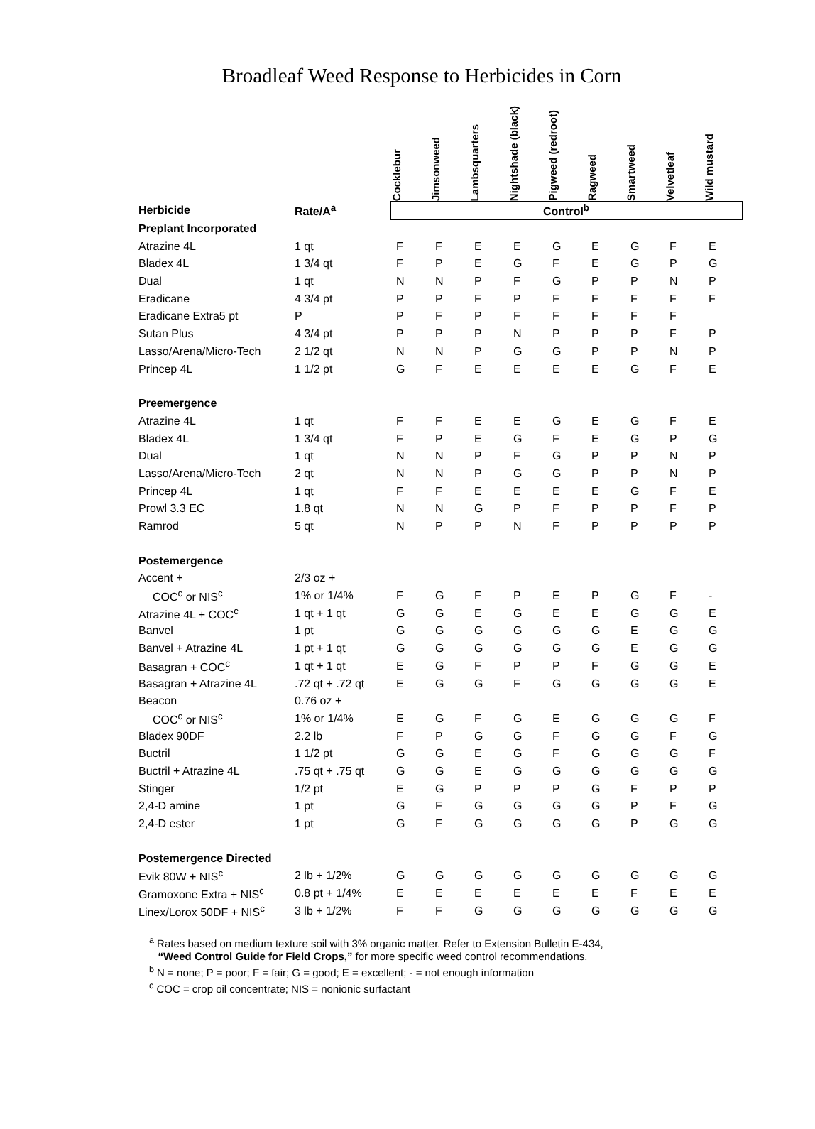Broadleaf Weed Response to Herbicides in Corn
| | | Cocklebur | Jimsonweed | Lambsquarters | Nightshade (black) | Pigweed (redroot) | Ragweed | Smartweed | Velvetleaf | Wild mustard |
| --- | --- | --- | --- | --- | --- | --- | --- | --- | --- | --- |
| Herbicide | Rate/A<sup>a</sup> | Control<sup>b</sup> | | | | | | | | |
| Preplant Incorporated | | | | | | | | | | |
| Atrazine 4L | 1 qt | F | F | E | E | G | E | G | F | E |
| Bladex 4L | 1 3/4 qt | F | P | E | G | F | E | G | P | G |
| Dual | 1 qt | N | N | P | F | G | P | P | N | P |
| Eradicane | 4 3/4 pt | P | P | F | P | F | F | F | F | F |
| Eradicane Extra5 pt | P | P | F | P | F | F | F | F | F | |
| Sutan Plus | 4 3/4 pt | P | P | P | N | P | P | P | F | P |
| Lasso/Arena/Micro-Tech | 2 1/2 qt | N | N | P | G | G | P | P | N | P |
| Princep 4L | 1 1/2 pt | G | F | E | E | E | E | G | F | E |
| Preemergence | | | | | | | | | | |
| Atrazine 4L | 1 qt | F | F | E | E | G | E | G | F | E |
| Bladex 4L | 1 3/4 qt | F | P | E | G | F | E | G | P | G |
| Dual | 1 qt | N | N | P | F | G | P | P | N | P |
| Lasso/Arena/Micro-Tech | 2 qt | N | N | P | G | G | P | P | N | P |
| Princep 4L | 1 qt | F | F | E | E | E | E | G | F | E |
| Prowl 3.3 EC | 1.8 qt | N | N | G | P | F | P | P | F | P |
| Ramrod | 5 qt | N | P | P | N | F | P | P | P | P |
| Postemergence | | | | | | | | | | |
| Accent + | 2/3 oz + | | | | | | | | | |
| COC<sup>c</sup> or NIS<sup>c</sup> | 1% or 1/4% | F | G | F | P | E | P | G | F | - |
| Atrazine 4L + COC<sup>c</sup> | 1 qt + 1 qt | G | G | E | G | E | E | G | G | E |
| Banvel | 1 pt | G | G | G | G | G | G | E | G | G |
| Banvel + Atrazine 4L | 1 pt + 1 qt | G | G | G | G | G | G | E | G | G |
| Basagran + COC<sup>c</sup> | 1 qt + 1 qt | E | G | F | P | P | F | G | G | E |
| Basagran + Atrazine 4L | .72 qt + .72 qt | E | G | G | F | G | G | G | G | E |
| Beacon | 0.76 oz + | | | | | | | | | |
| COC<sup>c</sup> or NIS<sup>c</sup> | 1% or 1/4% | E | G | F | G | E | G | G | G | F |
| Bladex 90DF | 2.2 lb | F | P | G | G | F | G | G | F | G |
| Buctril | 1 1/2 pt | G | G | E | G | F | G | G | G | F |
| Buctril + Atrazine 4L | .75 qt + .75 qt | G | G | E | G | G | G | G | G | G |
| Stinger | 1/2 pt | E | G | P | P | P | G | F | P | P |
| 2,4-D amine | 1 pt | G | F | G | G | G | G | P | F | G |
| 2,4-D ester | 1 pt | G | F | G | G | G | G | P | G | G |
| Postemergence Directed | | | | | | | | | | |
| Evik 80W + NIS<sup>c</sup> | 2 lb + 1/2% | G | G | G | G | G | G | G | G | G |
| Gramoxone Extra + NIS<sup>c</sup> | 0.8 pt + 1/4% | E | E | E | E | E | E | F | E | E |
| Linex/Lorox 50DF + NIS<sup>c</sup> | 3 lb + 1/2% | F | F | G | G | G | G | G | G | G |
<sup>a</sup> Rates based on medium texture soil with 3% organic matter. Refer to Extension Bulletin E-434,
“Weed Control Guide for Field Crops,” for more specific weed control recommendations.
<sup>b</sup> N = none; P = poor; F = fair; G = good; E = excellent; - = not enough information
<sup>c</sup> COC = crop oil concentrate; NIS = nonionic surfactant